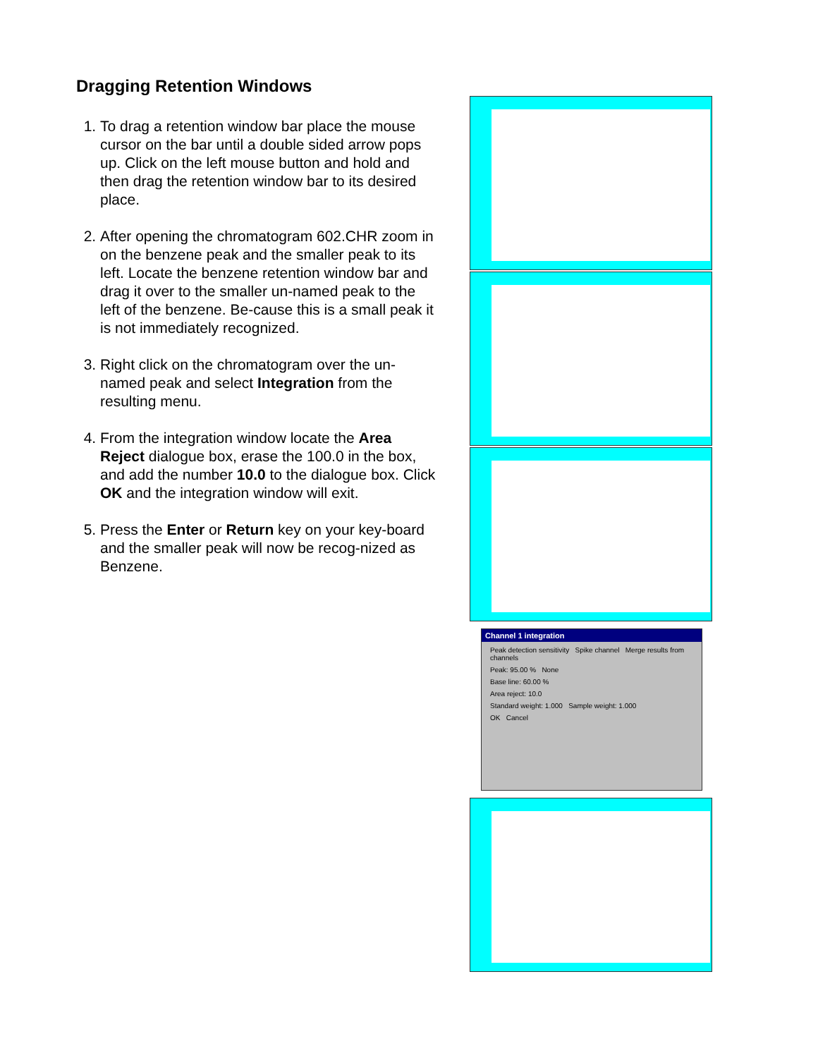Dragging Retention Windows
1. To drag a retention window bar place the mouse cursor on the bar until a double sided arrow pops up. Click on the left mouse button and hold and then drag the retention window bar to its desired place.
2. After opening the chromatogram 602.CHR zoom in on the benzene peak and the smaller peak to its left. Locate the benzene retention window bar and drag it over to the smaller un-named peak to the left of the benzene. Be-cause this is a small peak it is not immediately recognized.
3. Right click on the chromatogram over the un-named peak and select Integration from the resulting menu.
4. From the integration window locate the Area Reject dialogue box, erase the 100.0 in the box, and add the number 10.0 to the dialogue box. Click OK and the integration window will exit.
5. Press the Enter or Return key on your key-board and the smaller peak will now be recog-nized as Benzene.
Channel 1 integration
Peak detection sensitivity Spike channel Merge results from channels
Peak: 95.00 % None
Base line: 60.00 %
Area reject: 10.0
Standard weight: 1.000 Sample weight: 1.000
OK Cancel